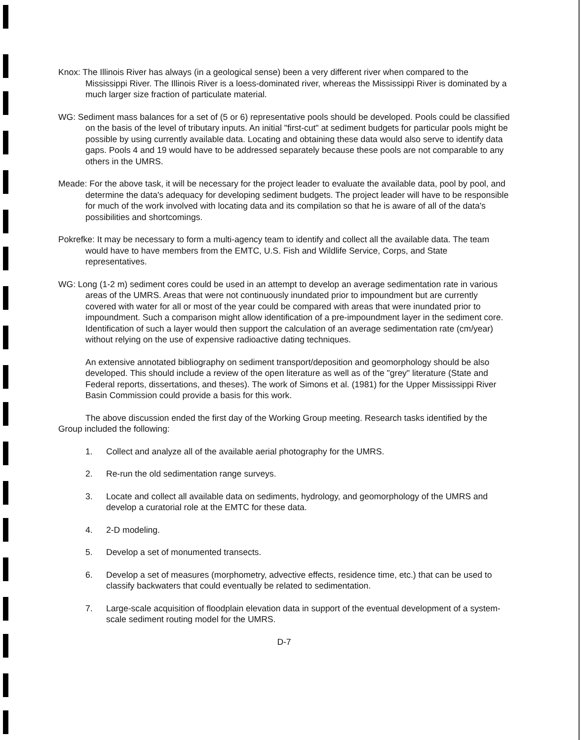Knox: The Illinois River has always (in a geological sense) been a very different river when compared to the Mississippi River. The Illinois River is a loess-dominated river, whereas the Mississippi River is dominated by a much larger size fraction of particulate material.
WG: Sediment mass balances for a set of (5 or 6) representative pools should be developed. Pools could be classified on the basis of the level of tributary inputs. An initial "first-cut" at sediment budgets for particular pools might be possible by using currently available data. Locating and obtaining these data would also serve to identify data gaps. Pools 4 and 19 would have to be addressed separately because these pools are not comparable to any others in the UMRS.
Meade: For the above task, it will be necessary for the project leader to evaluate the available data, pool by pool, and determine the data's adequacy for developing sediment budgets. The project leader will have to be responsible for much of the work involved with locating data and its compilation so that he is aware of all of the data's possibilities and shortcomings.
Pokrefke: It may be necessary to form a multi-agency team to identify and collect all the available data. The team would have to have members from the EMTC, U.S. Fish and Wildlife Service, Corps, and State representatives.
WG: Long (1-2 m) sediment cores could be used in an attempt to develop an average sedimentation rate in various areas of the UMRS. Areas that were not continuously inundated prior to impoundment but are currently covered with water for all or most of the year could be compared with areas that were inundated prior to impoundment. Such a comparison might allow identification of a pre-impoundment layer in the sediment core. Identification of such a layer would then support the calculation of an average sedimentation rate (cm/year) without relying on the use of expensive radioactive dating techniques.
An extensive annotated bibliography on sediment transport/deposition and geomorphology should be also developed. This should include a review of the open literature as well as of the "grey" literature (State and Federal reports, dissertations, and theses). The work of Simons et al. (1981) for the Upper Mississippi River Basin Commission could provide a basis for this work.
The above discussion ended the first day of the Working Group meeting. Research tasks identified by the Group included the following:
1. Collect and analyze all of the available aerial photography for the UMRS.
2. Re-run the old sedimentation range surveys.
3. Locate and collect all available data on sediments, hydrology, and geomorphology of the UMRS and develop a curatorial role at the EMTC for these data.
4. 2-D modeling.
5. Develop a set of monumented transects.
6. Develop a set of measures (morphometry, advective effects, residence time, etc.) that can be used to classify backwaters that could eventually be related to sedimentation.
7. Large-scale acquisition of floodplain elevation data in support of the eventual development of a system-scale sediment routing model for the UMRS.
D-7